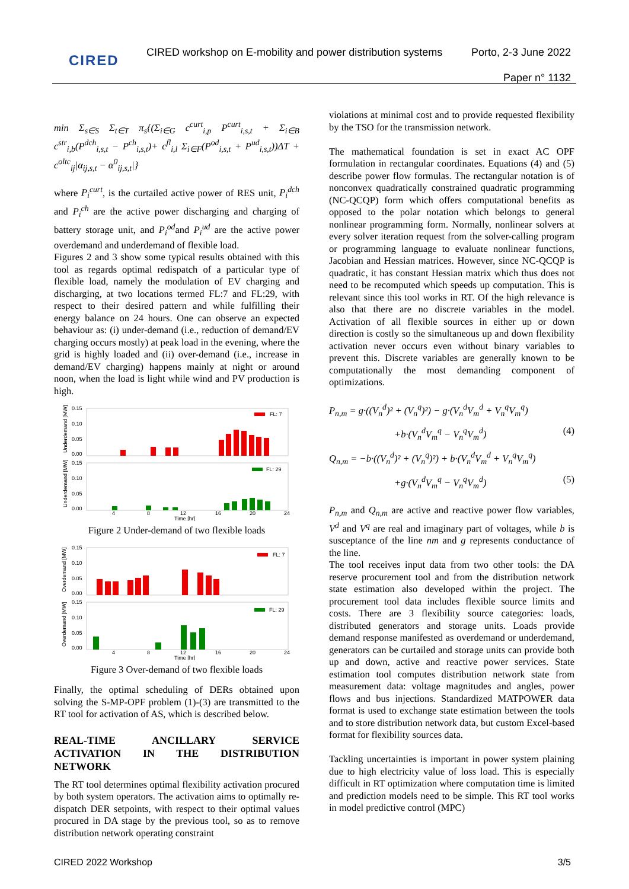CIRED
CIRED workshop on E-mobility and power distribution systems
Porto, 2-3 June 2022
Paper n° 1132
min Σ<sub>s∈S</sub> Σ<sub>t∈T</sub> π<sub>s</sub>{(Σ<sub>i∈G</sub> c<sup>curt</sup><sub>i,p</sub> P<sup>curt</sup><sub>i,s,t</sub> + Σ<sub>i∈B</sub> c<sup>str</sup><sub>i,b</sub>(P<sup>dch</sup><sub>i,s,t</sub> − P<sup>ch</sup><sub>i,s,t</sub>)+ c<sup>fl</sup><sub>i,l</sub> Σ<sub>i∈F</sub>(P<sup>od</sup><sub>i,s,t</sub> + P<sup>ud</sup><sub>i,s,t</sub>))ΔT + c<sup>oltc</sup><sub>ij</sub>|α<sub>ij,s,t</sub> − α<sup>0</sup><sub>ij,s,t</sub>|}
where P<sub>i</sub><sup>curt</sup>, is the curtailed active power of RES unit, P<sub>i</sub><sup>dch</sup> and P<sub>i</sub><sup>ch</sup> are the active power discharging and charging of battery storage unit, and P<sub>i</sub><sup>od</sup>and P<sub>i</sub><sup>ud</sup> are the active power overdemand and underdemand of flexible load.
Figures 2 and 3 show some typical results obtained with this tool as regards optimal redispatch of a particular type of flexible load, namely the modulation of EV charging and discharging, at two locations termed FL:7 and FL:29, with respect to their desired pattern and while fulfilling their energy balance on 24 hours. One can observe an expected behaviour as: (i) under-demand (i.e., reduction of demand/EV charging occurs mostly) at peak load in the evening, where the grid is highly loaded and (ii) over-demand (i.e., increase in demand/EV charging) happens mainly at night or around noon, when the load is light while wind and PV production is high.
0.15
0.10
0.05
0.00
0.15
0.10
0.05
0.00
Underdemand [MW]
Underdemand [MW]
FL: 7
FL: 29
4
8
12
16
20
24
Time [hr]
Figure 2 Under-demand of two flexible loads
0.15
0.10
0.05
0.00
0.15
0.10
0.05
0.00
Overdemand [MW]
Overdemand [MW]
FL: 7
FL: 29
4
8
12
16
20
24
Time [hr]
Figure 3 Over-demand of two flexible loads
Finally, the optimal scheduling of DERs obtained upon solving the S-MP-OPF problem (1)-(3) are transmitted to the RT tool for activation of AS, which is described below.
REAL-TIME ANCILLARY SERVICE ACTIVATION IN THE DISTRIBUTION NETWORK
The RT tool determines optimal flexibility activation procured by both system operators. The activation aims to optimally re-dispatch DER setpoints, with respect to their optimal values procured in DA stage by the previous tool, so as to remove distribution network operating constraint
violations at minimal cost and to provide requested flexibility by the TSO for the transmission network.
The mathematical foundation is set in exact AC OPF formulation in rectangular coordinates. Equations (4) and (5) describe power flow formulas. The rectangular notation is of nonconvex quadratically constrained quadratic programming (NC-QCQP) form which offers computational benefits as opposed to the polar notation which belongs to general nonlinear programming form. Normally, nonlinear solvers at every solver iteration request from the solver-calling program or programming language to evaluate nonlinear functions, Jacobian and Hessian matrices. However, since NC-QCQP is quadratic, it has constant Hessian matrix which thus does not need to be recomputed which speeds up computation. This is relevant since this tool works in RT. Of the high relevance is also that there are no discrete variables in the model. Activation of all flexible sources in either up or down direction is costly so the simultaneous up and down flexibility activation never occurs even without binary variables to prevent this. Discrete variables are generally known to be computationally the most demanding component of optimizations.
P<sub>n,m</sub> = g·((V<sub>n</sub><sup>d</sup>)² + (V<sub>n</sub><sup>q</sup>)²) − g·(V<sub>n</sub><sup>d</sup>V<sub>m</sub><sup>d</sup> + V<sub>n</sub><sup>q</sup>V<sub>m</sub><sup>q</sup>)
+b·(V<sub>n</sub><sup>d</sup>V<sub>m</sub><sup>q</sup> − V<sub>n</sub><sup>q</sup>V<sub>m</sub><sup>d</sup>) (4)
Q<sub>n,m</sub> = −b·((V<sub>n</sub><sup>d</sup>)² + (V<sub>n</sub><sup>q</sup>)²) + b·(V<sub>n</sub><sup>d</sup>V<sub>m</sub><sup>d</sup> + V<sub>n</sub><sup>q</sup>V<sub>m</sub><sup>q</sup>)
+g·(V<sub>n</sub><sup>d</sup>V<sub>m</sub><sup>q</sup> − V<sub>n</sub><sup>q</sup>V<sub>m</sub><sup>d</sup>) (5)
P<sub>n,m</sub> and Q<sub>n,m</sub> are active and reactive power flow variables, V<sup>d</sup> and V<sup>q</sup> are real and imaginary part of voltages, while b is susceptance of the line nm and g represents conductance of the line.
The tool receives input data from two other tools: the DA reserve procurement tool and from the distribution network state estimation also developed within the project. The procurement tool data includes flexible source limits and costs. There are 3 flexibility source categories: loads, distributed generators and storage units. Loads provide demand response manifested as overdemand or underdemand, generators can be curtailed and storage units can provide both up and down, active and reactive power services. State estimation tool computes distribution network state from measurement data: voltage magnitudes and angles, power flows and bus injections. Standardized MATPOWER data format is used to exchange state estimation between the tools and to store distribution network data, but custom Excel-based format for flexibility sources data.
Tackling uncertainties is important in power system plaining due to high electricity value of loss load. This is especially difficult in RT optimization where computation time is limited and prediction models need to be simple. This RT tool works in model predictive control (MPC)
CIRED 2022 Workshop 3/5